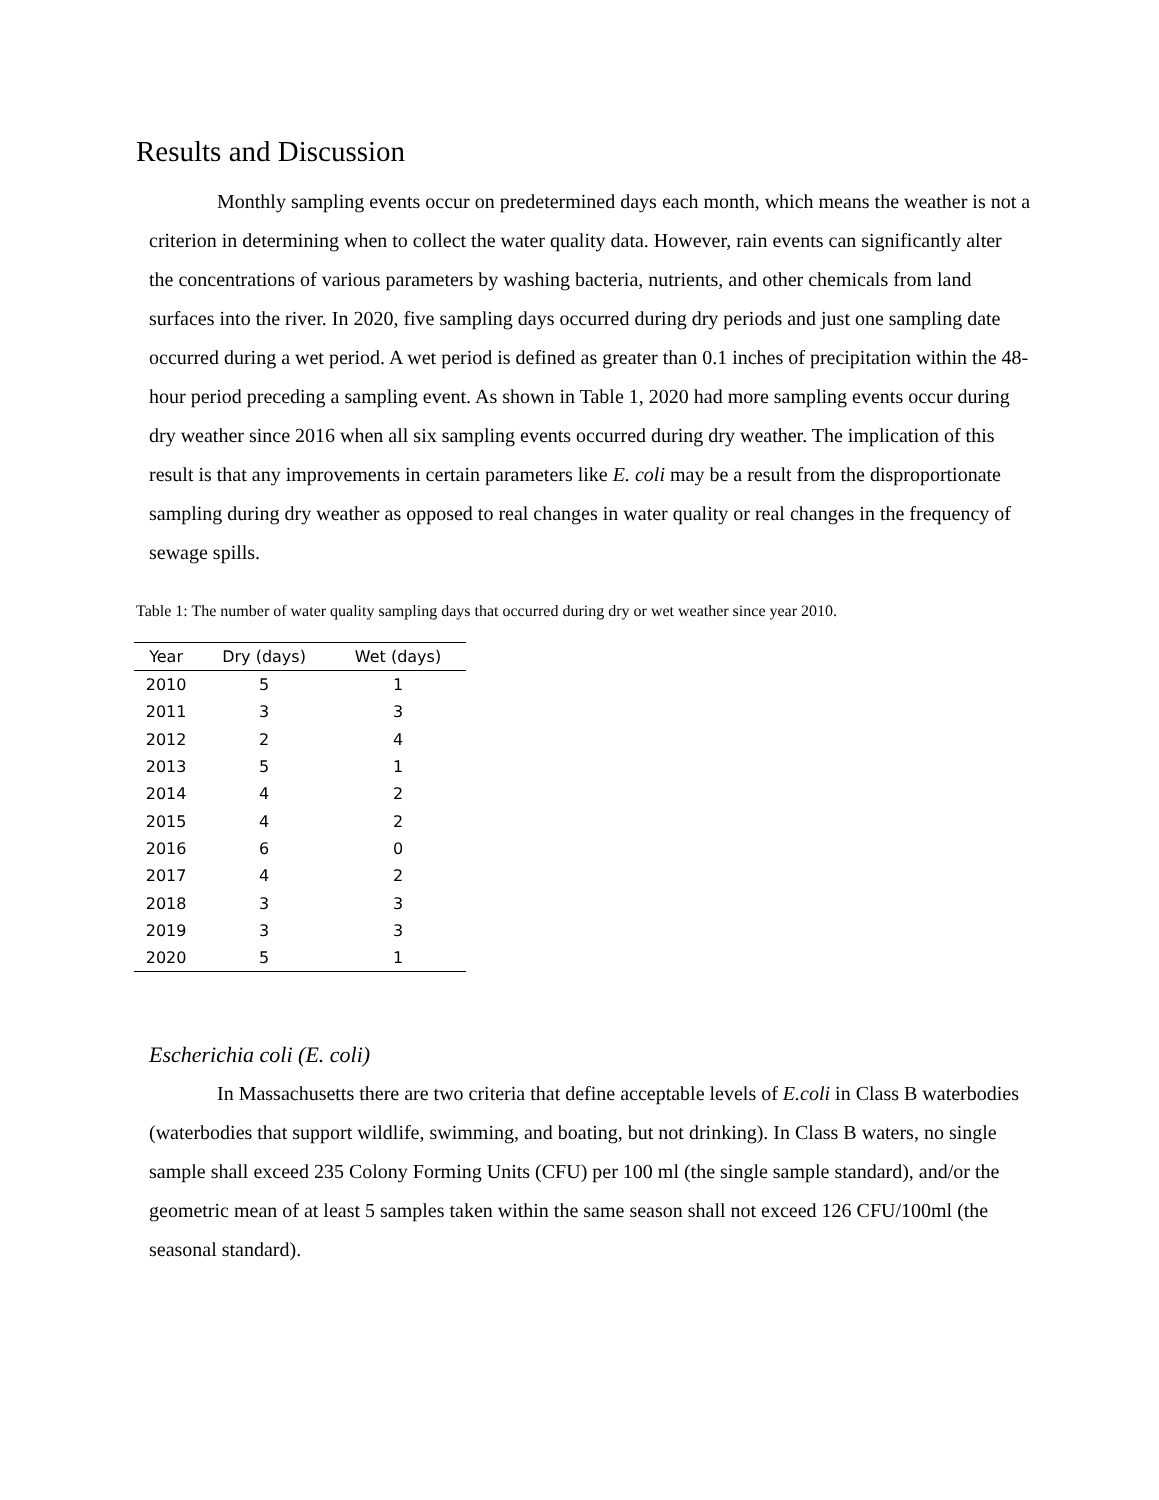Results and Discussion
Monthly sampling events occur on predetermined days each month, which means the weather is not a criterion in determining when to collect the water quality data. However, rain events can significantly alter the concentrations of various parameters by washing bacteria, nutrients, and other chemicals from land surfaces into the river. In 2020, five sampling days occurred during dry periods and just one sampling date occurred during a wet period. A wet period is defined as greater than 0.1 inches of precipitation within the 48-hour period preceding a sampling event. As shown in Table 1, 2020 had more sampling events occur during dry weather since 2016 when all six sampling events occurred during dry weather. The implication of this result is that any improvements in certain parameters like E. coli may be a result from the disproportionate sampling during dry weather as opposed to real changes in water quality or real changes in the frequency of sewage spills.
Table 1: The number of water quality sampling days that occurred during dry or wet weather since year 2010.
| Year | Dry (days) | Wet (days) |
| --- | --- | --- |
| 2010 | 5 | 1 |
| 2011 | 3 | 3 |
| 2012 | 2 | 4 |
| 2013 | 5 | 1 |
| 2014 | 4 | 2 |
| 2015 | 4 | 2 |
| 2016 | 6 | 0 |
| 2017 | 4 | 2 |
| 2018 | 3 | 3 |
| 2019 | 3 | 3 |
| 2020 | 5 | 1 |
Escherichia coli (E. coli)
In Massachusetts there are two criteria that define acceptable levels of E.coli in Class B waterbodies (waterbodies that support wildlife, swimming, and boating, but not drinking). In Class B waters, no single sample shall exceed 235 Colony Forming Units (CFU) per 100 ml (the single sample standard), and/or the geometric mean of at least 5 samples taken within the same season shall not exceed 126 CFU/100ml (the seasonal standard).